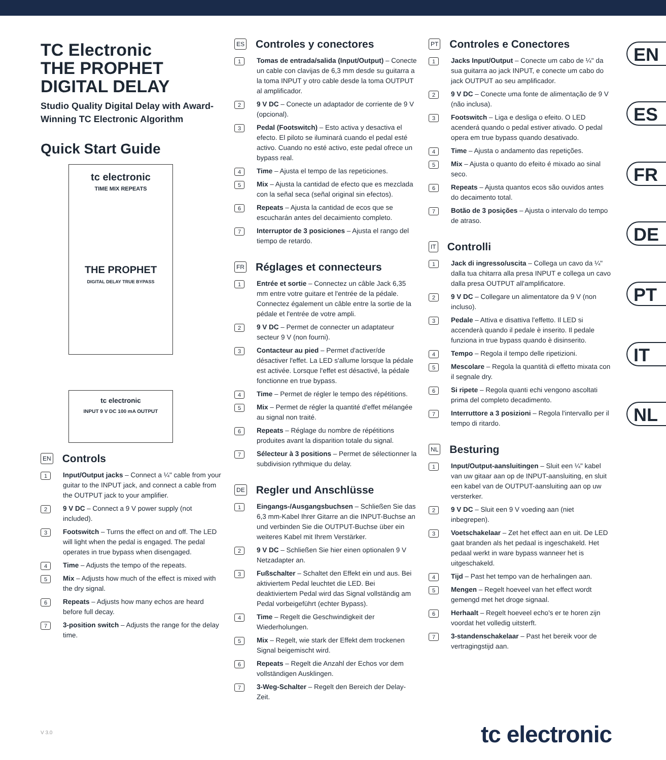TC Electronic
THE PROPHET
DIGITAL DELAY
Studio Quality Digital Delay with Award-Winning TC Electronic Algorithm
Quick Start Guide
tc electronic
TIME MIX REPEATS
THE PROPHET
DIGITAL DELAY TRUE BYPASS
tc electronic
INPUT 9 V DC 100 mA OUTPUT
EN Controls
1
Input/Output jacks – Connect a ¼" cable from your guitar to the INPUT jack, and connect a cable from the OUTPUT jack to your amplifier.
2
9 V DC – Connect a 9 V power supply (not included).
3
Footswitch – Turns the effect on and off. The LED will light when the pedal is engaged. The pedal operates in true bypass when disengaged.
4
Time – Adjusts the tempo of the repeats.
5
Mix – Adjusts how much of the effect is mixed with the dry signal.
6
Repeats – Adjusts how many echos are heard before full decay.
7
3-position switch – Adjusts the range for the delay time.
ES Controles y conectores
1
Tomas de entrada/salida (Input/Output) – Conecte un cable con clavijas de 6,3 mm desde su guitarra a la toma INPUT y otro cable desde la toma OUTPUT al amplificador.
2
9 V DC – Conecte un adaptador de corriente de 9 V (opcional).
3
Pedal (Footswitch) – Esto activa y desactiva el efecto. El piloto se iluminará cuando el pedal esté activo. Cuando no esté activo, este pedal ofrece un bypass real.
4
Time – Ajusta el tempo de las repeticiones.
5
Mix – Ajusta la cantidad de efecto que es mezclada con la señal seca (señal original sin efectos).
6
Repeats – Ajusta la cantidad de ecos que se escucharán antes del decaimiento completo.
7
Interruptor de 3 posiciones – Ajusta el rango del tiempo de retardo.
FR Réglages et connecteurs
1
Entrée et sortie – Connectez un câble Jack 6,35 mm entre votre guitare et l'entrée de la pédale. Connectez également un câble entre la sortie de la pédale et l'entrée de votre ampli.
2
9 V DC – Permet de connecter un adaptateur secteur 9 V (non fourni).
3
Contacteur au pied – Permet d'activer/de désactiver l'effet. La LED s'allume lorsque la pédale est activée. Lorsque l'effet est désactivé, la pédale fonctionne en true bypass.
4
Time – Permet de régler le tempo des répétitions.
5
Mix – Permet de régler la quantité d'effet mélangée au signal non traité.
6
Repeats – Réglage du nombre de répétitions produites avant la disparition totale du signal.
7
Sélecteur à 3 positions – Permet de sélectionner la subdivision rythmique du delay.
DE Regler und Anschlüsse
1
Eingangs-/Ausgangsbuchsen – Schließen Sie das 6,3 mm-Kabel Ihrer Gitarre an die INPUT-Buchse an und verbinden Sie die OUTPUT-Buchse über ein weiteres Kabel mit Ihrem Verstärker.
2
9 V DC – Schließen Sie hier einen optionalen 9 V Netzadapter an.
3
Fußschalter – Schaltet den Effekt ein und aus. Bei aktiviertem Pedal leuchtet die LED. Bei deaktiviertem Pedal wird das Signal vollständig am Pedal vorbeigeführt (echter Bypass).
4
Time – Regelt die Geschwindigkeit der Wiederholungen.
5
Mix – Regelt, wie stark der Effekt dem trockenen Signal beigemischt wird.
6
Repeats – Regelt die Anzahl der Echos vor dem vollständigen Ausklingen.
7
3-Weg-Schalter – Regelt den Bereich der Delay-Zeit.
PT Controles e Conectores
1
Jacks Input/Output – Conecte um cabo de ¼" da sua guitarra ao jack INPUT, e conecte um cabo do jack OUTPUT ao seu amplificador.
2
9 V DC – Conecte uma fonte de alimentação de 9 V (não inclusa).
3
Footswitch – Liga e desliga o efeito. O LED acenderá quando o pedal estiver ativado. O pedal opera em true bypass quando desativado.
4
Time – Ajusta o andamento das repetições.
5
Mix – Ajusta o quanto do efeito é mixado ao sinal seco.
6
Repeats – Ajusta quantos ecos são ouvidos antes do decaimento total.
7
Botão de 3 posições – Ajusta o intervalo do tempo de atraso.
IT Controlli
1
Jack di ingresso/uscita – Collega un cavo da ¼" dalla tua chitarra alla presa INPUT e collega un cavo dalla presa OUTPUT all'amplificatore.
2
9 V DC – Collegare un alimentatore da 9 V (non incluso).
3
Pedale – Attiva e disattiva l'effetto. Il LED si accenderà quando il pedale è inserito. Il pedale funziona in true bypass quando è disinserito.
4
Tempo – Regola il tempo delle ripetizioni.
5
Mescolare – Regola la quantità di effetto mixata con il segnale dry.
6
Si ripete – Regola quanti echi vengono ascoltati prima del completo decadimento.
7
Interruttore a 3 posizioni – Regola l'intervallo per il tempo di ritardo.
NL Besturing
1
Input/Output-aansluitingen – Sluit een ¼" kabel van uw gitaar aan op de INPUT-aansluiting, en sluit een kabel van de OUTPUT-aansluiting aan op uw versterker.
2
9 V DC – Sluit een 9 V voeding aan (niet inbegrepen).
3
Voetschakelaar – Zet het effect aan en uit. De LED gaat branden als het pedaal is ingeschakeld. Het pedaal werkt in ware bypass wanneer het is uitgeschakeld.
4
Tijd – Past het tempo van de herhalingen aan.
5
Mengen – Regelt hoeveel van het effect wordt gemengd met het droge signaal.
6
Herhaalt – Regelt hoeveel echo's er te horen zijn voordat het volledig uitsterft.
7
3-standenschakelaar – Past het bereik voor de vertragingstijd aan.
EN
ES
FR
DE
PT
IT
NL
V 3.0 tc electronic